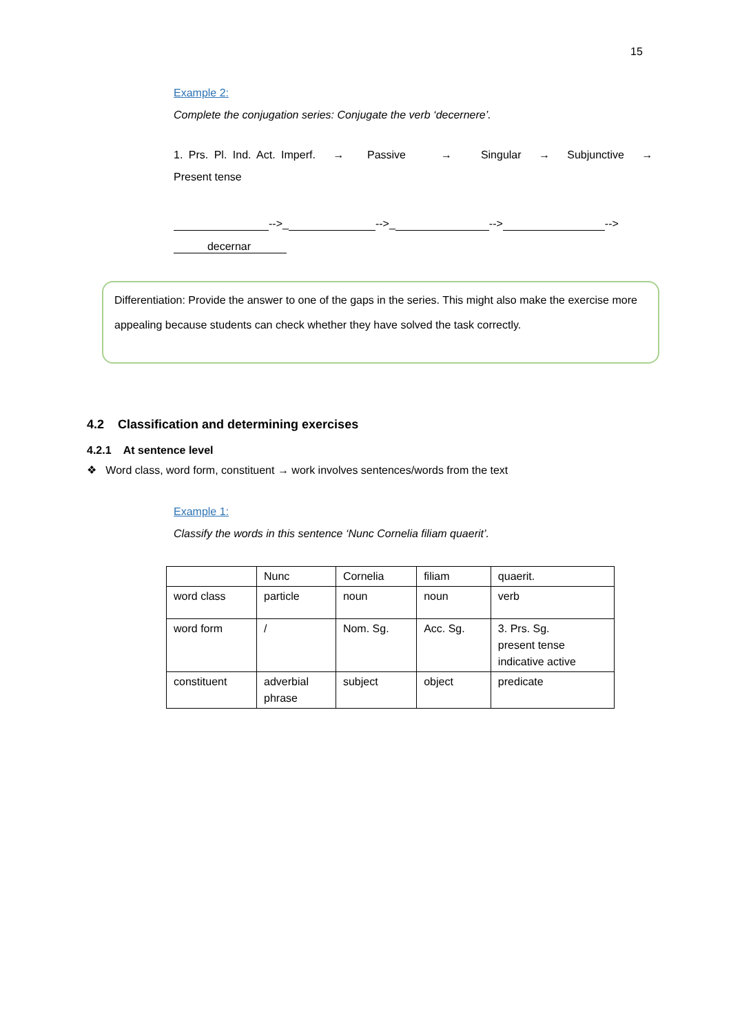15
Example 2:
Complete the conjugation series: Conjugate the verb ‘decernere’.
1. Prs. Pl. Ind. Act. Imperf. → Passive → Singular → Subjunctive →
Present tense
-->_ -->_ --> -->
decernar
Differentiation: Provide the answer to one of the gaps in the series. This might also make the exercise more appealing because students can check whether they have solved the task correctly.
4.2 Classification and determining exercises
4.2.1 At sentence level
❖ Word class, word form, constituent → work involves sentences/words from the text
Example 1:
Classify the words in this sentence ‘Nunc Cornelia filiam quaerit’.
| | Nunc | Cornelia | filiam | quaerit. |
| word class | particle | noun | noun | verb |
| word form | / | Nom. Sg. | Acc. Sg. | 3. Prs. Sg. present tense indicative active |
| constituent | adverbial phrase | subject | object | predicate |